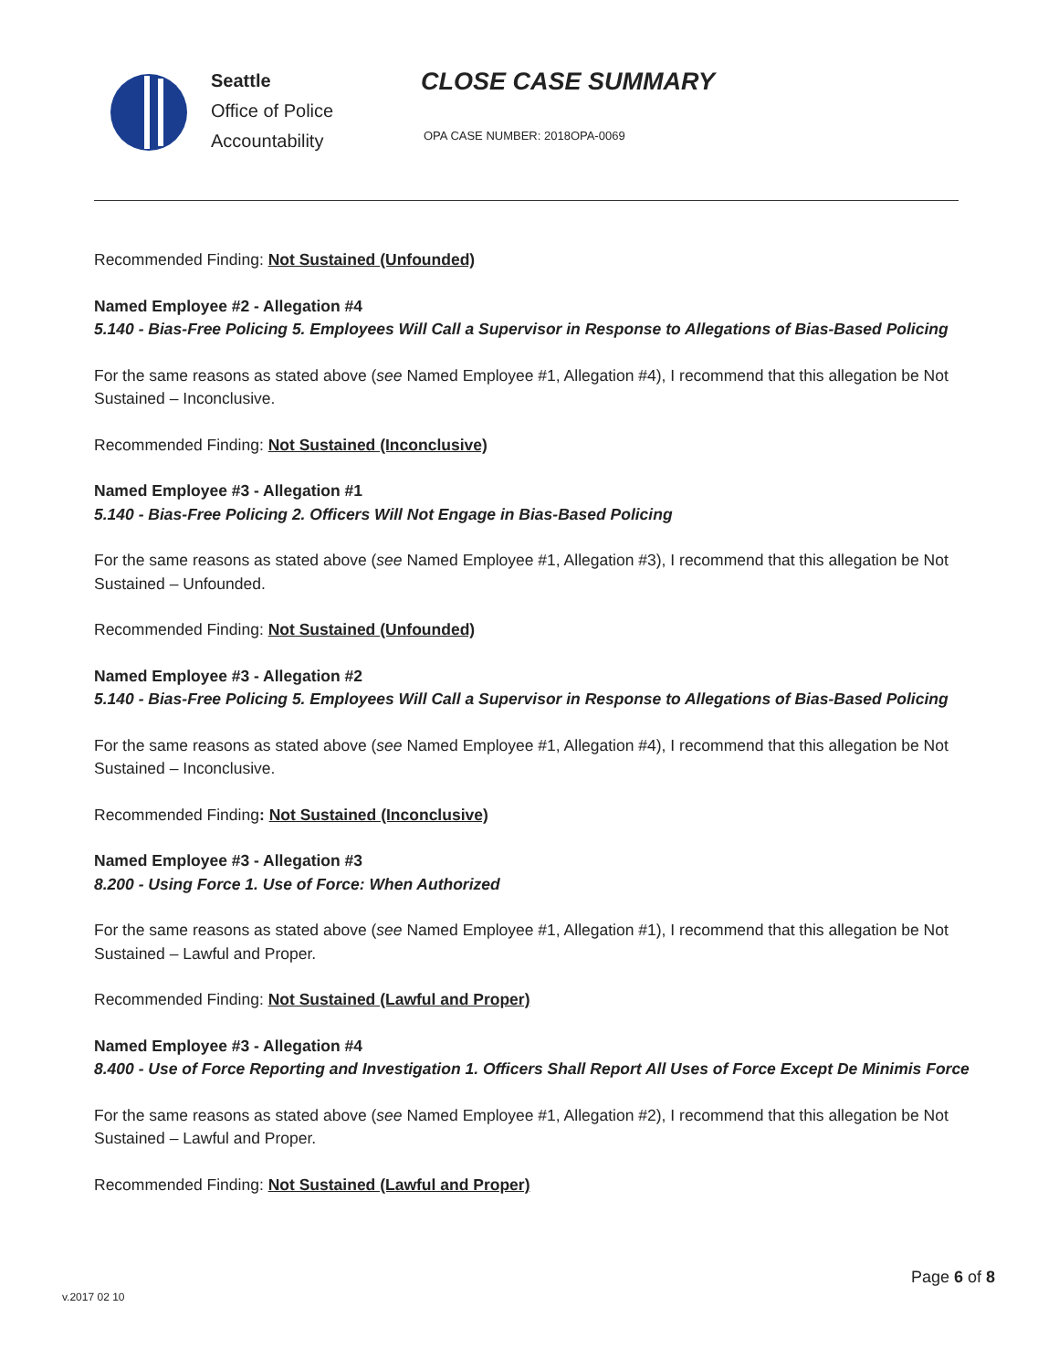Seattle
Office of Police
Accountability
CLOSE CASE SUMMARY
OPA CASE NUMBER: 2018OPA-0069
Recommended Finding: Not Sustained (Unfounded)
Named Employee #2 - Allegation #4
5.140 - Bias-Free Policing 5. Employees Will Call a Supervisor in Response to Allegations of Bias-Based Policing
For the same reasons as stated above (see Named Employee #1, Allegation #4), I recommend that this allegation be Not Sustained – Inconclusive.
Recommended Finding: Not Sustained (Inconclusive)
Named Employee #3 - Allegation #1
5.140 - Bias-Free Policing 2. Officers Will Not Engage in Bias-Based Policing
For the same reasons as stated above (see Named Employee #1, Allegation #3), I recommend that this allegation be Not Sustained – Unfounded.
Recommended Finding: Not Sustained (Unfounded)
Named Employee #3 - Allegation #2
5.140 - Bias-Free Policing 5. Employees Will Call a Supervisor in Response to Allegations of Bias-Based Policing
For the same reasons as stated above (see Named Employee #1, Allegation #4), I recommend that this allegation be Not Sustained – Inconclusive.
Recommended Finding: Not Sustained (Inconclusive)
Named Employee #3 - Allegation #3
8.200 - Using Force 1. Use of Force: When Authorized
For the same reasons as stated above (see Named Employee #1, Allegation #1), I recommend that this allegation be Not Sustained – Lawful and Proper.
Recommended Finding: Not Sustained (Lawful and Proper)
Named Employee #3 - Allegation #4
8.400 - Use of Force Reporting and Investigation 1. Officers Shall Report All Uses of Force Except De Minimis Force
For the same reasons as stated above (see Named Employee #1, Allegation #2), I recommend that this allegation be Not Sustained – Lawful and Proper.
Recommended Finding: Not Sustained (Lawful and Proper)
Page 6 of 8
v.2017 02 10